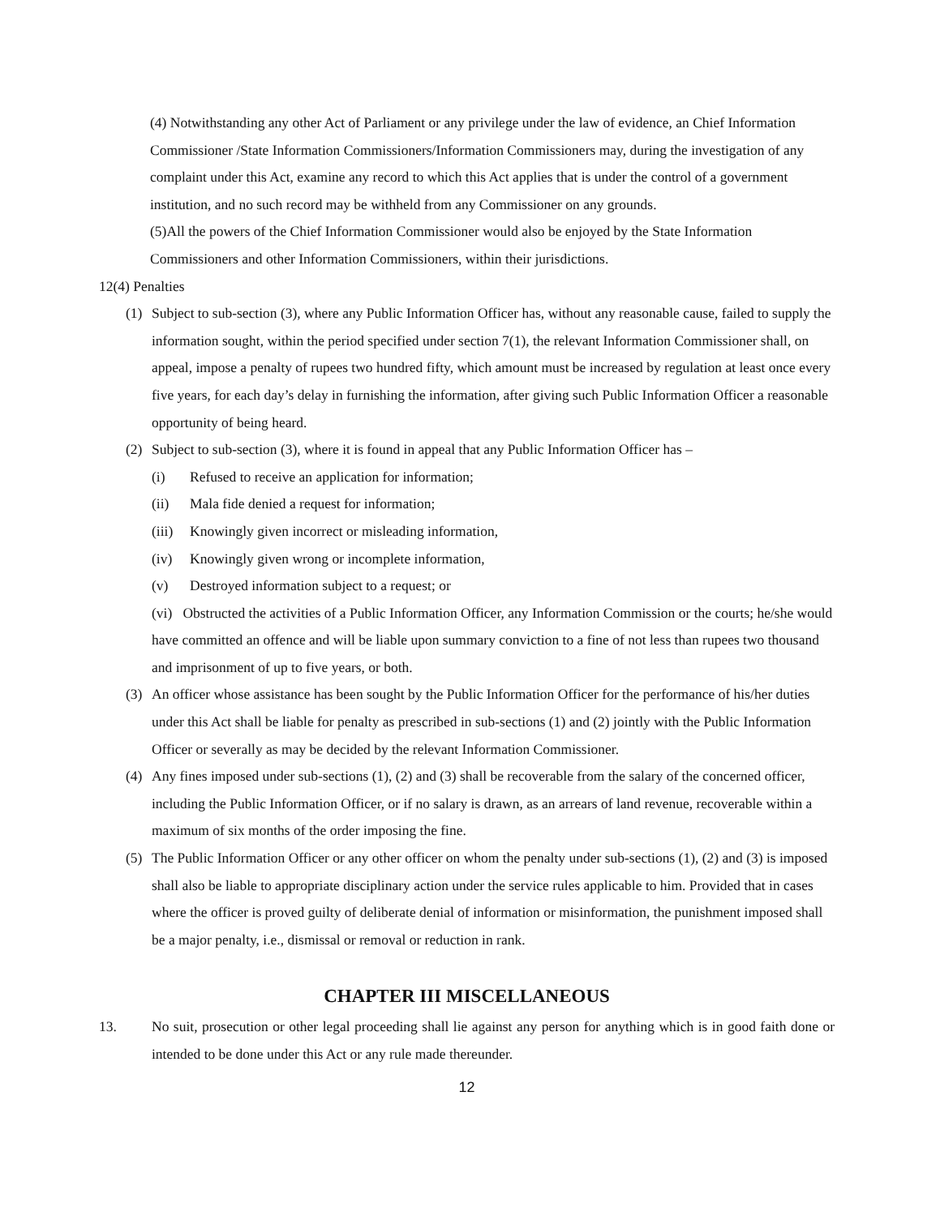(4) Notwithstanding any other Act of Parliament or any privilege under the law of evidence, an Chief Information Commissioner /State Information Commissioners/Information Commissioners may, during the investigation of any complaint under this Act, examine any record to which this Act applies that is under the control of a government institution, and no such record may be withheld from any Commissioner on any grounds.
(5)All the powers of the Chief Information Commissioner would also be enjoyed by the State Information Commissioners and other Information Commissioners, within their jurisdictions.
12(4) Penalties
(1) Subject to sub-section (3), where any Public Information Officer has, without any reasonable cause, failed to supply the information sought, within the period specified under section 7(1), the relevant Information Commissioner shall, on appeal, impose a penalty of rupees two hundred fifty, which amount must be increased by regulation at least once every five years, for each day’s delay in furnishing the information, after giving such Public Information Officer a reasonable opportunity of being heard.
(2) Subject to sub-section (3), where it is found in appeal that any Public Information Officer has –
(i) Refused to receive an application for information;
(ii) Mala fide denied a request for information;
(iii) Knowingly given incorrect or misleading information,
(iv) Knowingly given wrong or incomplete information,
(v) Destroyed information subject to a request; or
(vi) Obstructed the activities of a Public Information Officer, any Information Commission or the courts; he/she would have committed an offence and will be liable upon summary conviction to a fine of not less than rupees two thousand and imprisonment of up to five years, or both.
(3) An officer whose assistance has been sought by the Public Information Officer for the performance of his/her duties under this Act shall be liable for penalty as prescribed in sub-sections (1) and (2) jointly with the Public Information Officer or severally as may be decided by the relevant Information Commissioner.
(4) Any fines imposed under sub-sections (1), (2) and (3) shall be recoverable from the salary of the concerned officer, including the Public Information Officer, or if no salary is drawn, as an arrears of land revenue, recoverable within a maximum of six months of the order imposing the fine.
(5) The Public Information Officer or any other officer on whom the penalty under sub-sections (1), (2) and (3) is imposed shall also be liable to appropriate disciplinary action under the service rules applicable to him. Provided that in cases where the officer is proved guilty of deliberate denial of information or misinformation, the punishment imposed shall be a major penalty, i.e., dismissal or removal or reduction in rank.
CHAPTER III MISCELLANEOUS
13. No suit, prosecution or other legal proceeding shall lie against any person for anything which is in good faith done or intended to be done under this Act or any rule made thereunder.
12